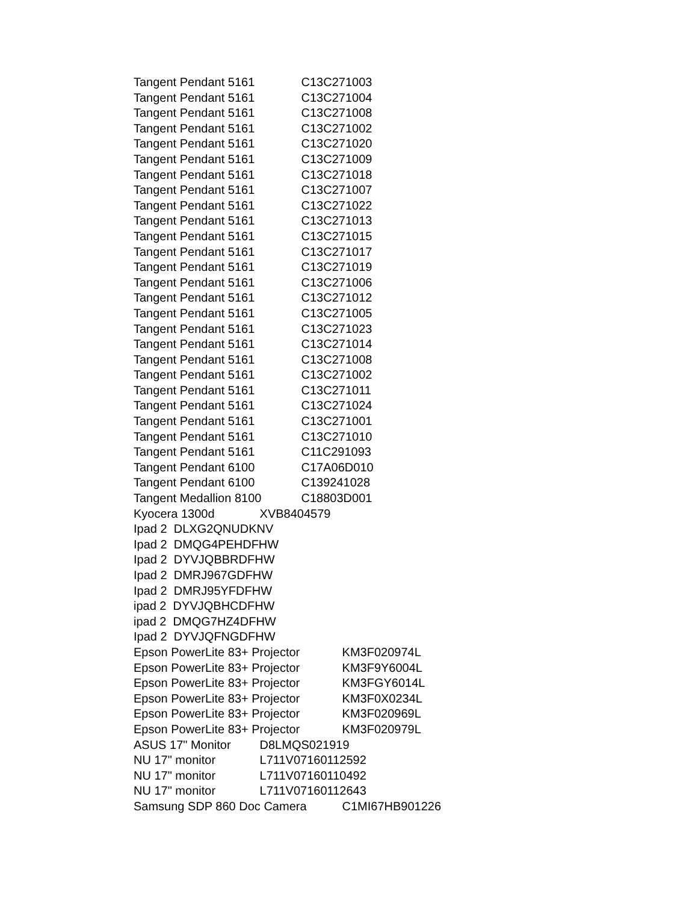Tangent Pendant 5161 C13C271003
Tangent Pendant 5161 C13C271004
Tangent Pendant 5161 C13C271008
Tangent Pendant 5161 C13C271002
Tangent Pendant 5161 C13C271020
Tangent Pendant 5161 C13C271009
Tangent Pendant 5161 C13C271018
Tangent Pendant 5161 C13C271007
Tangent Pendant 5161 C13C271022
Tangent Pendant 5161 C13C271013
Tangent Pendant 5161 C13C271015
Tangent Pendant 5161 C13C271017
Tangent Pendant 5161 C13C271019
Tangent Pendant 5161 C13C271006
Tangent Pendant 5161 C13C271012
Tangent Pendant 5161 C13C271005
Tangent Pendant 5161 C13C271023
Tangent Pendant 5161 C13C271014
Tangent Pendant 5161 C13C271008
Tangent Pendant 5161 C13C271002
Tangent Pendant 5161 C13C271011
Tangent Pendant 5161 C13C271024
Tangent Pendant 5161 C13C271001
Tangent Pendant 5161 C13C271010
Tangent Pendant 5161 C11C291093
Tangent Pendant 6100 C17A06D010
Tangent Pendant 6100 C139241028
Tangent Medallion 8100 C18803D001
Kyocera 1300d XVB8404579
Ipad 2 DLXG2QNUDKNV
Ipad 2 DMQG4PEHDFHW
Ipad 2 DYVJQBBRDFHW
Ipad 2 DMRJ967GDFHW
Ipad 2 DMRJ95YFDFHW
ipad 2 DYVJQBHCDFHW
ipad 2 DMQG7HZ4DFHW
Ipad 2 DYVJQFNGDFHW
Epson PowerLite 83+ Projector KM3F020974L
Epson PowerLite 83+ Projector KM3F9Y6004L
Epson PowerLite 83+ Projector KM3FGY6014L
Epson PowerLite 83+ Projector KM3F0X0234L
Epson PowerLite 83+ Projector KM3F020969L
Epson PowerLite 83+ Projector KM3F020979L
ASUS 17" Monitor D8LMQS021919
NU 17" monitor L711V07160112592
NU 17" monitor L711V07160110492
NU 17" monitor L711V07160112643
Samsung SDP 860 Doc Camera C1MI67HB901226